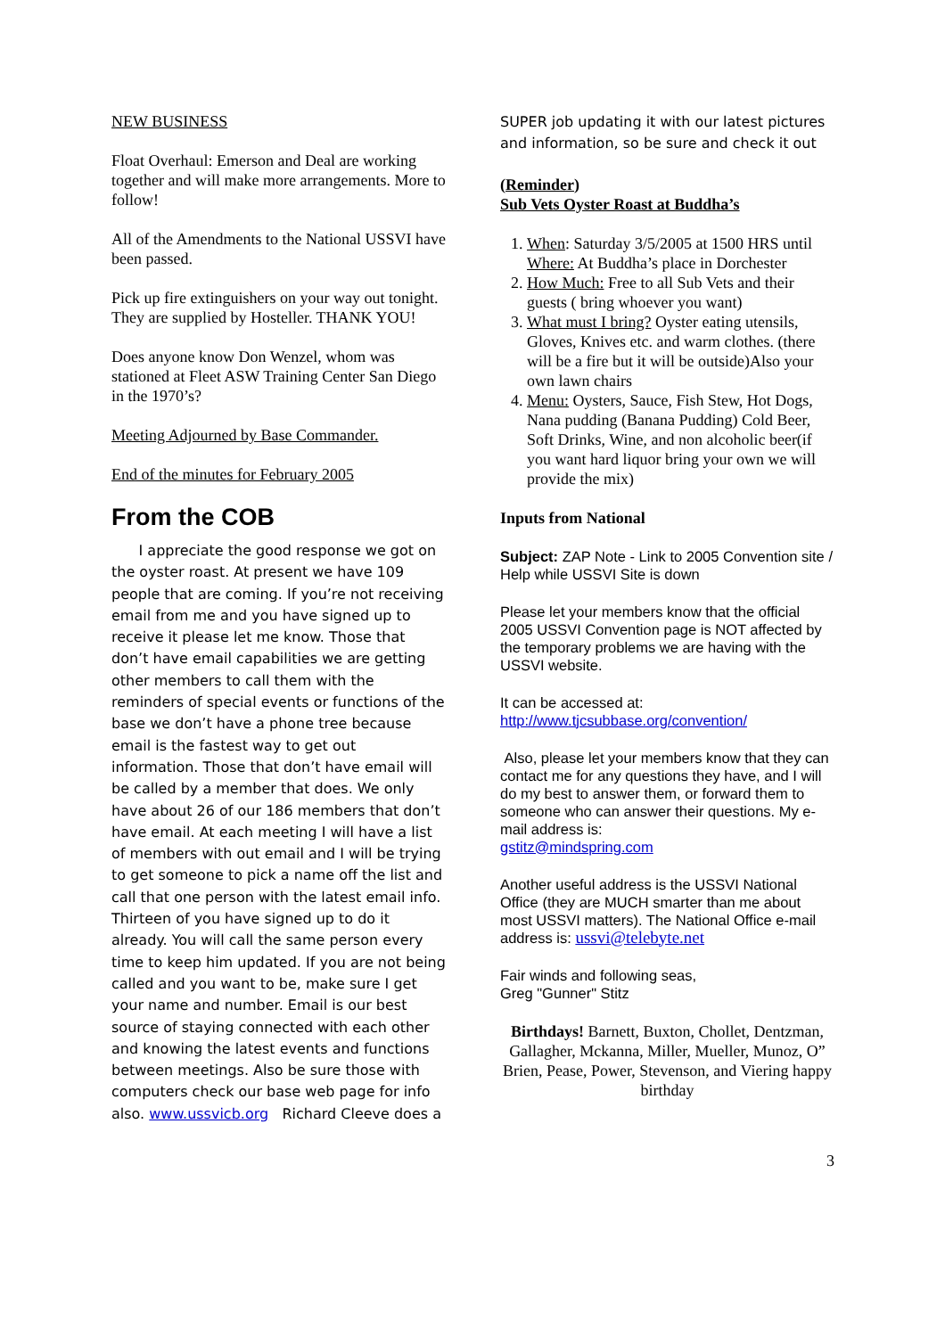NEW BUSINESS
Float Overhaul: Emerson and Deal are working together and will make more arrangements. More to follow!
All of the Amendments to the National USSVI have been passed.
Pick up fire extinguishers on your way out tonight. They are supplied by Hosteller. THANK YOU!
Does anyone know Don Wenzel, whom was stationed at Fleet ASW Training Center San Diego in the 1970’s?
Meeting Adjourned by Base Commander.
End of the minutes for February 2005
From the COB
I appreciate the good response we got on the oyster roast. At present we have 109 people that are coming. If you’re not receiving email from me and you have signed up to receive it please let me know. Those that don’t have email capabilities we are getting other members to call them with the reminders of special events or functions of the base we don’t have a phone tree because email is the fastest way to get out information. Those that don’t have email will be called by a member that does. We only have about 26 of our 186 members that don’t have email. At each meeting I will have a list of members with out email and I will be trying to get someone to pick a name off the list and call that one person with the latest email info. Thirteen of you have signed up to do it already. You will call the same person every time to keep him updated. If you are not being called and you want to be, make sure I get your name and number. Email is our best source of staying connected with each other and knowing the latest events and functions between meetings. Also be sure those with computers check our base web page for info also. www.ussvicb.org Richard Cleeve does a
SUPER job updating it with our latest pictures and information, so be sure and check it out
(Reminder)
Sub Vets Oyster Roast at Buddha’s
1. When: Saturday 3/5/2005 at 1500 HRS until Where: At Buddha’s place in Dorchester
2. How Much: Free to all Sub Vets and their guests ( bring whoever you want)
3. What must I bring? Oyster eating utensils, Gloves, Knives etc. and warm clothes. (there will be a fire but it will be outside)Also your own lawn chairs
4. Menu: Oysters, Sauce, Fish Stew, Hot Dogs, Nana pudding (Banana Pudding) Cold Beer, Soft Drinks, Wine, and non alcoholic beer(if you want hard liquor bring your own we will provide the mix)
Inputs from National
Subject: ZAP Note - Link to 2005 Convention site / Help while USSVI Site is down
Please let your members know that the official 2005 USSVI Convention page is NOT affected by the temporary problems we are having with the USSVI website.
It can be accessed at:
http://www.tjcsubbase.org/convention/
Also, please let your members know that they can contact me for any questions they have, and I will do my best to answer them, or forward them to someone who can answer their questions. My e-mail address is:
gstitz@mindspring.com
Another useful address is the USSVI National Office (they are MUCH smarter than me about most USSVI matters). The National Office e-mail address is: ussvi@telebyte.net
Fair winds and following seas,
Greg "Gunner" Stitz
Birthdays! Barnett, Buxton, Chollet, Dentzman, Gallagher, Mckanna, Miller, Mueller, Munoz, O” Brien, Pease, Power, Stevenson, and Viering happy birthday
3